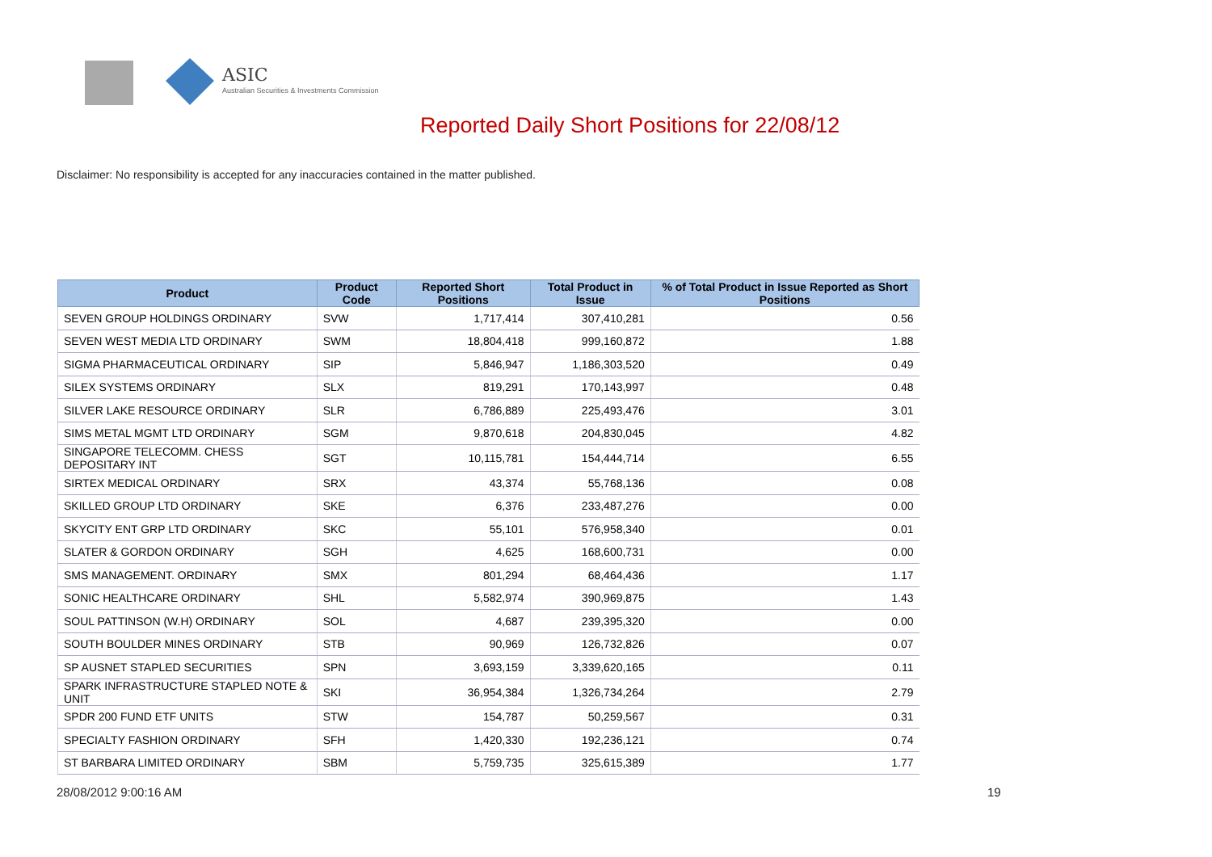ASIC
Australian Securities & Investments Commission
Reported Daily Short Positions for 22/08/12
Disclaimer: No responsibility is accepted for any inaccuracies contained in the matter published.
| Product | Product Code | Reported Short Positions | Total Product in Issue | % of Total Product in Issue Reported as Short Positions |
| --- | --- | --- | --- | --- |
| SEVEN GROUP HOLDINGS ORDINARY | SVW | 1,717,414 | 307,410,281 | 0.56 |
| SEVEN WEST MEDIA LTD ORDINARY | SWM | 18,804,418 | 999,160,872 | 1.88 |
| SIGMA PHARMACEUTICAL ORDINARY | SIP | 5,846,947 | 1,186,303,520 | 0.49 |
| SILEX SYSTEMS ORDINARY | SLX | 819,291 | 170,143,997 | 0.48 |
| SILVER LAKE RESOURCE ORDINARY | SLR | 6,786,889 | 225,493,476 | 3.01 |
| SIMS METAL MGMT LTD ORDINARY | SGM | 9,870,618 | 204,830,045 | 4.82 |
| SINGAPORE TELECOMM. CHESS DEPOSITARY INT | SGT | 10,115,781 | 154,444,714 | 6.55 |
| SIRTEX MEDICAL ORDINARY | SRX | 43,374 | 55,768,136 | 0.08 |
| SKILLED GROUP LTD ORDINARY | SKE | 6,376 | 233,487,276 | 0.00 |
| SKYCITY ENT GRP LTD ORDINARY | SKC | 55,101 | 576,958,340 | 0.01 |
| SLATER & GORDON ORDINARY | SGH | 4,625 | 168,600,731 | 0.00 |
| SMS MANAGEMENT. ORDINARY | SMX | 801,294 | 68,464,436 | 1.17 |
| SONIC HEALTHCARE ORDINARY | SHL | 5,582,974 | 390,969,875 | 1.43 |
| SOUL PATTINSON (W.H) ORDINARY | SOL | 4,687 | 239,395,320 | 0.00 |
| SOUTH BOULDER MINES ORDINARY | STB | 90,969 | 126,732,826 | 0.07 |
| SP AUSNET STAPLED SECURITIES | SPN | 3,693,159 | 3,339,620,165 | 0.11 |
| SPARK INFRASTRUCTURE STAPLED NOTE & UNIT | SKI | 36,954,384 | 1,326,734,264 | 2.79 |
| SPDR 200 FUND ETF UNITS | STW | 154,787 | 50,259,567 | 0.31 |
| SPECIALTY FASHION ORDINARY | SFH | 1,420,330 | 192,236,121 | 0.74 |
| ST BARBARA LIMITED ORDINARY | SBM | 5,759,735 | 325,615,389 | 1.77 |
28/08/2012 9:00:16 AM 19